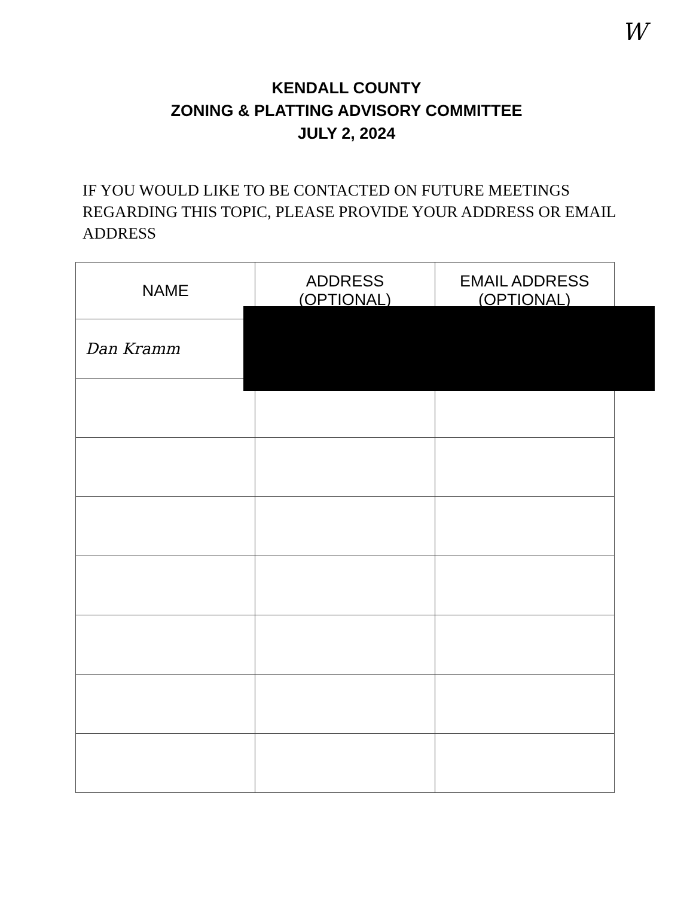W
KENDALL COUNTY
ZONING & PLATTING ADVISORY COMMITTEE
JULY 2, 2024
IF YOU WOULD LIKE TO BE CONTACTED ON FUTURE MEETINGS REGARDING THIS TOPIC, PLEASE PROVIDE YOUR ADDRESS OR EMAIL ADDRESS
| NAME | ADDRESS (OPTIONAL) | EMAIL ADDRESS (OPTIONAL) |
| --- | --- | --- |
| Dan Kramm | | |